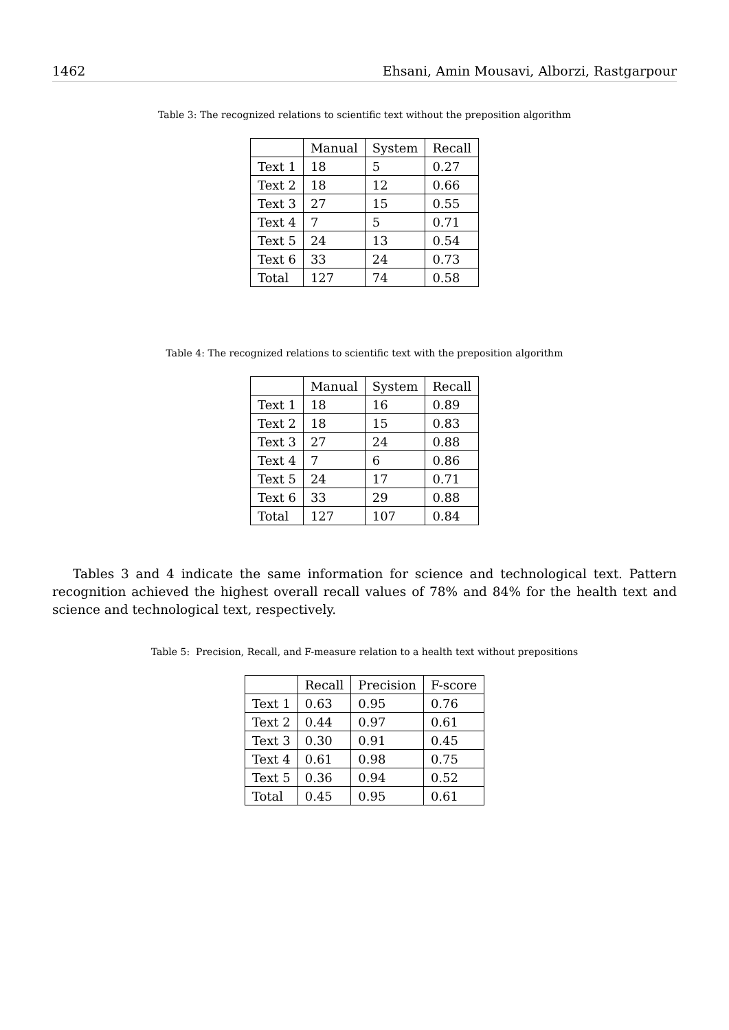1462 Ehsani, Amin Mousavi, Alborzi, Rastgarpour
Table 3: The recognized relations to scientific text without the preposition algorithm
| | Manual | System | Recall |
| --- | --- | --- | --- |
| Text 1 | 18 | 5 | 0.27 |
| Text 2 | 18 | 12 | 0.66 |
| Text 3 | 27 | 15 | 0.55 |
| Text 4 | 7 | 5 | 0.71 |
| Text 5 | 24 | 13 | 0.54 |
| Text 6 | 33 | 24 | 0.73 |
| Total | 127 | 74 | 0.58 |
Table 4: The recognized relations to scientific text with the preposition algorithm
| | Manual | System | Recall |
| --- | --- | --- | --- |
| Text 1 | 18 | 16 | 0.89 |
| Text 2 | 18 | 15 | 0.83 |
| Text 3 | 27 | 24 | 0.88 |
| Text 4 | 7 | 6 | 0.86 |
| Text 5 | 24 | 17 | 0.71 |
| Text 6 | 33 | 29 | 0.88 |
| Total | 127 | 107 | 0.84 |
Tables 3 and 4 indicate the same information for science and technological text. Pattern recognition achieved the highest overall recall values of 78% and 84% for the health text and science and technological text, respectively.
Table 5: Precision, Recall, and F-measure relation to a health text without prepositions
| | Recall | Precision | F-score |
| --- | --- | --- | --- |
| Text 1 | 0.63 | 0.95 | 0.76 |
| Text 2 | 0.44 | 0.97 | 0.61 |
| Text 3 | 0.30 | 0.91 | 0.45 |
| Text 4 | 0.61 | 0.98 | 0.75 |
| Text 5 | 0.36 | 0.94 | 0.52 |
| Total | 0.45 | 0.95 | 0.61 |